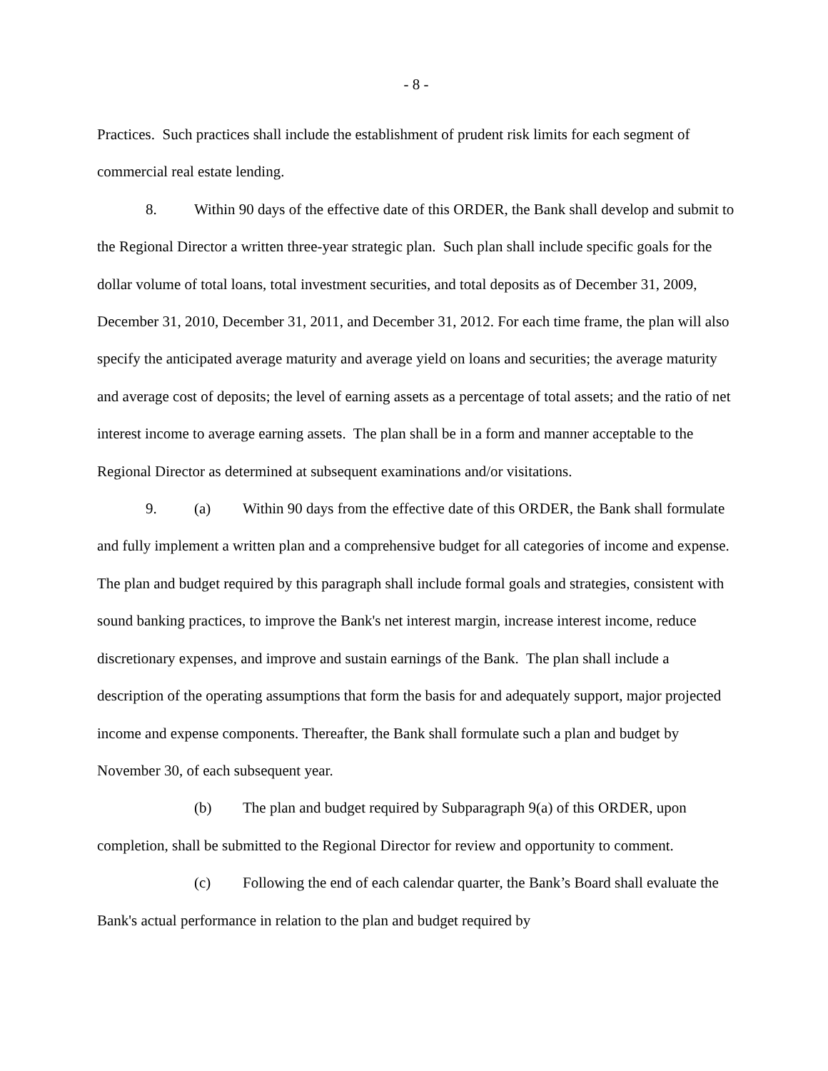- 8 -
Practices. Such practices shall include the establishment of prudent risk limits for each segment of commercial real estate lending.
8. Within 90 days of the effective date of this ORDER, the Bank shall develop and submit to the Regional Director a written three-year strategic plan. Such plan shall include specific goals for the dollar volume of total loans, total investment securities, and total deposits as of December 31, 2009, December 31, 2010, December 31, 2011, and December 31, 2012. For each time frame, the plan will also specify the anticipated average maturity and average yield on loans and securities; the average maturity and average cost of deposits; the level of earning assets as a percentage of total assets; and the ratio of net interest income to average earning assets. The plan shall be in a form and manner acceptable to the Regional Director as determined at subsequent examinations and/or visitations.
9. (a) Within 90 days from the effective date of this ORDER, the Bank shall formulate and fully implement a written plan and a comprehensive budget for all categories of income and expense. The plan and budget required by this paragraph shall include formal goals and strategies, consistent with sound banking practices, to improve the Bank's net interest margin, increase interest income, reduce discretionary expenses, and improve and sustain earnings of the Bank. The plan shall include a description of the operating assumptions that form the basis for and adequately support, major projected income and expense components. Thereafter, the Bank shall formulate such a plan and budget by November 30, of each subsequent year.
(b) The plan and budget required by Subparagraph 9(a) of this ORDER, upon completion, shall be submitted to the Regional Director for review and opportunity to comment.
(c) Following the end of each calendar quarter, the Bank’s Board shall evaluate the Bank's actual performance in relation to the plan and budget required by